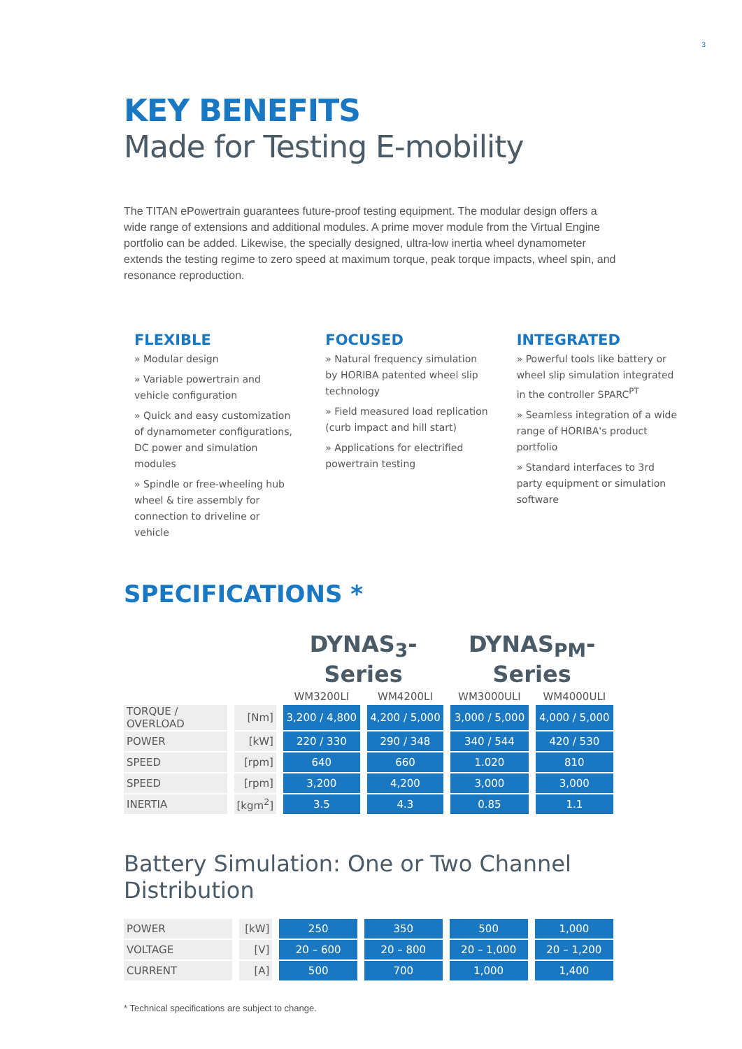3
KEY BENEFITS
Made for Testing E-mobility
The TITAN ePowertrain guarantees future-proof testing equipment. The modular design offers a wide range of extensions and additional modules. A prime mover module from the Virtual Engine portfolio can be added. Likewise, the specially designed, ultra-low inertia wheel dynamometer extends the testing regime to zero speed at maximum torque, peak torque impacts, wheel spin, and resonance reproduction.
FLEXIBLE
» Modular design
» Variable powertrain and vehicle configuration
» Quick and easy customization of dynamometer configurations, DC power and simulation modules
» Spindle or free-wheeling hub wheel & tire assembly for connection to driveline or vehicle
FOCUSED
» Natural frequency simulation by HORIBA patented wheel slip technology
» Field measured load replication (curb impact and hill start)
» Applications for electrified powertrain testing
INTEGRATED
» Powerful tools like battery or wheel slip simulation integrated in the controller SPARC<sup>PT</sup>
» Seamless integration of a wide range of HORIBA's product portfolio
» Standard interfaces to 3rd party equipment or simulation software
SPECIFICATIONS *
| | | DYNAS<sub>3</sub>-Series | | DYNAS<sub>PM</sub>-Series | |
| --- | --- | --- | --- | --- | --- |
| | | WM3200LI | WM4200LI | WM3000ULI | WM4000ULI |
| TORQUE / OVERLOAD | [Nm] | 3,200 / 4,800 | 4,200 / 5,000 | 3,000 / 5,000 | 4,000 / 5,000 |
| POWER | [kW] | 220 / 330 | 290 / 348 | 340 / 544 | 420 / 530 |
| SPEED | [rpm] | 640 | 660 | 1.020 | 810 |
| SPEED | [rpm] | 3,200 | 4,200 | 3,000 | 3,000 |
| INERTIA | [kgm<sup>2</sup>] | 3.5 | 4.3 | 0.85 | 1.1 |
Battery Simulation: One or Two Channel Distribution
| POWER | [kW] | 250 | 350 | 500 | 1,000 |
| VOLTAGE | [V] | 20 – 600 | 20 – 800 | 20 – 1,000 | 20 – 1,200 |
| CURRENT | [A] | 500 | 700 | 1,000 | 1,400 |
* Technical specifications are subject to change.